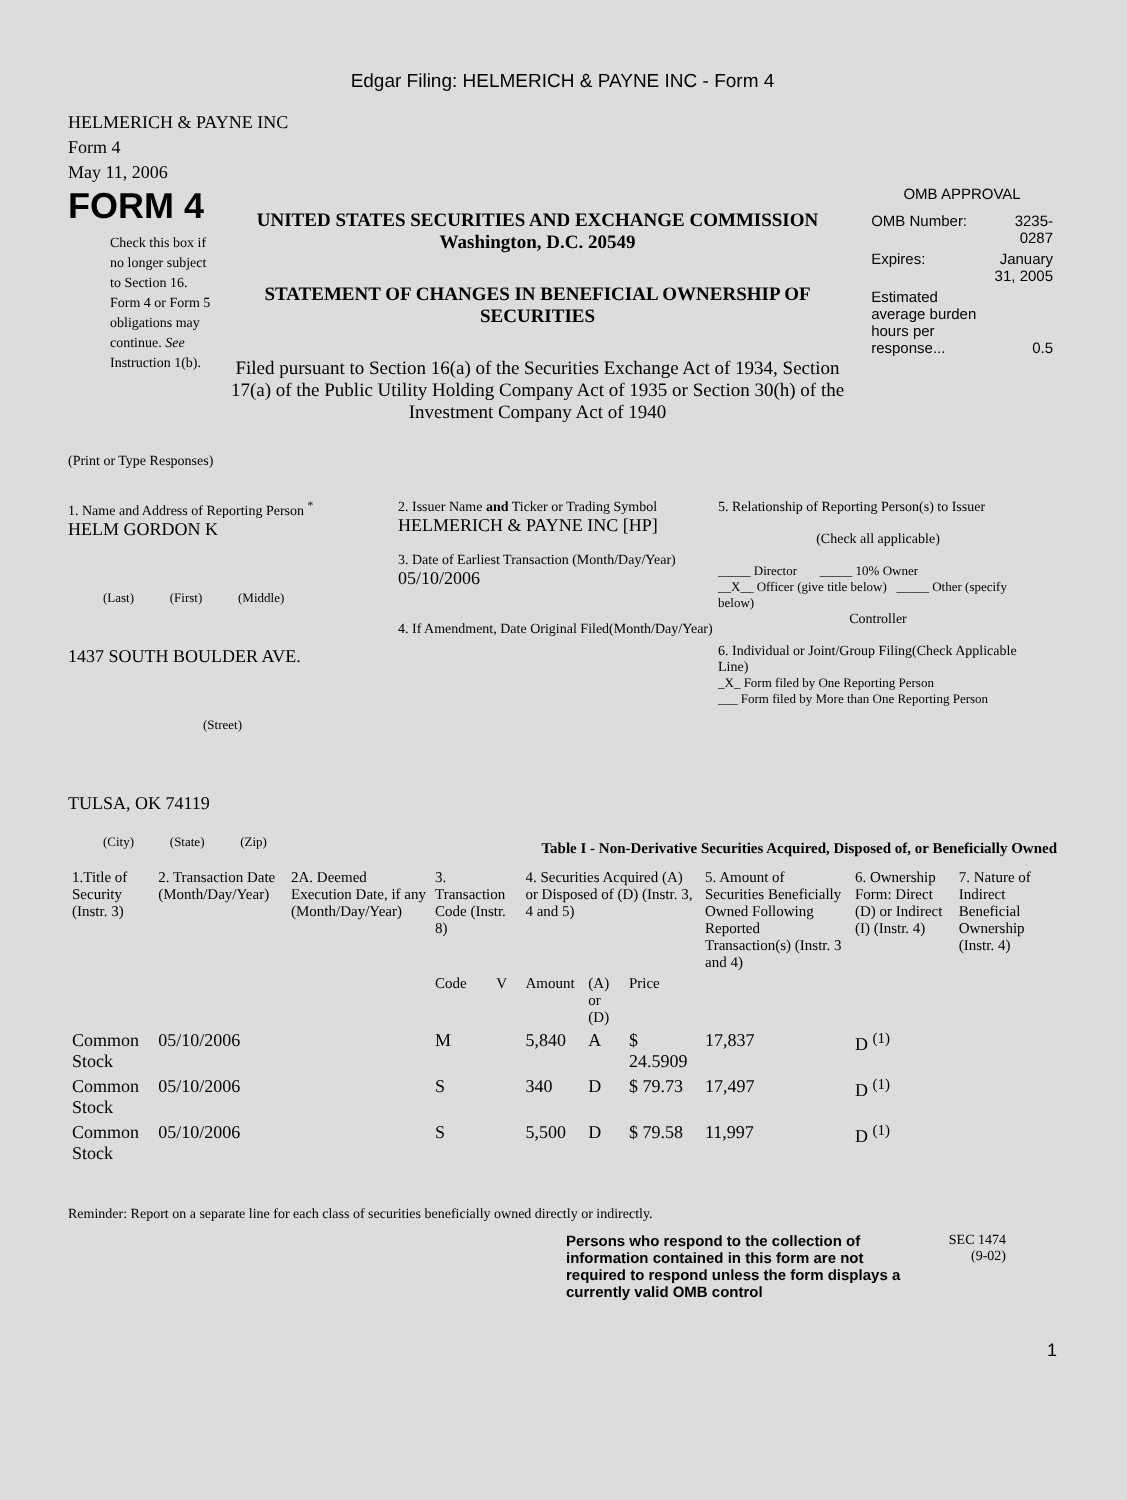Edgar Filing: HELMERICH & PAYNE INC - Form 4
HELMERICH & PAYNE INC
Form 4
May 11, 2006
FORM 4
Check this box if no longer subject to Section 16. Form 4 or Form 5 obligations may continue. See Instruction 1(b).
UNITED STATES SECURITIES AND EXCHANGE COMMISSION
Washington, D.C. 20549
STATEMENT OF CHANGES IN BENEFICIAL OWNERSHIP OF SECURITIES
Filed pursuant to Section 16(a) of the Securities Exchange Act of 1934, Section 17(a) of the Public Utility Holding Company Act of 1935 or Section 30(h) of the Investment Company Act of 1940
OMB APPROVAL
| OMB Number: | 3235-0287 |
| Expires: | January 31, 2005 |
| Estimated average burden hours per response... | 0.5 |
(Print or Type Responses)
1. Name and Address of Reporting Person <sup>*</sup>
HELM GORDON K
(Last) (First) (Middle)
1437 SOUTH BOULDER AVE.
(Street)
TULSA, OK 74119
(City) (State) (Zip)
2. Issuer Name and Ticker or Trading Symbol
HELMERICH & PAYNE INC [HP]
3. Date of Earliest Transaction (Month/Day/Year)
05/10/2006
4. If Amendment, Date Original Filed(Month/Day/Year)
5. Relationship of Reporting Person(s) to Issuer
(Check all applicable)
_____ Director _____ 10% Owner
__X__ Officer (give title below) _____ Other (specify below)
Controller
6. Individual or Joint/Group Filing(Check Applicable Line)
_X_ Form filed by One Reporting Person
___ Form filed by More than One Reporting Person
Table I - Non-Derivative Securities Acquired, Disposed of, or Beneficially Owned
| 1.Title of Security (Instr. 3) | 2. Transaction Date (Month/Day/Year) | 2A. Deemed Execution Date, if any (Month/Day/Year) | 3. Transaction Code (Instr. 8) | | 4. Securities Acquired (A) or Disposed of (D) (Instr. 3, 4 and 5) | | | 5. Amount of Securities Beneficially Owned Following Reported Transaction(s) (Instr. 3 and 4) | 6. Ownership Form: Direct (D) or Indirect (I) (Instr. 4) | 7. Nature of Indirect Beneficial Ownership (Instr. 4) |
| --- | --- | --- | --- | --- | --- | --- | --- | --- | --- | --- |
| | | | Code | V | Amount | (A) or (D) | Price | | | |
| Common Stock | 05/10/2006 | | M | | 5,840 | A | $ 24.5909 | 17,837 | D <sup>(1)</sup> | |
| Common Stock | 05/10/2006 | | S | | 340 | D | $ 79.73 | 17,497 | D <sup>(1)</sup> | |
| Common Stock | 05/10/2006 | | S | | 5,500 | D | $ 79.58 | 11,997 | D <sup>(1)</sup> | |
Reminder: Report on a separate line for each class of securities beneficially owned directly or indirectly.
Persons who respond to the collection of information contained in this form are not required to respond unless the form displays a currently valid OMB control
SEC 1474
(9-02)
1